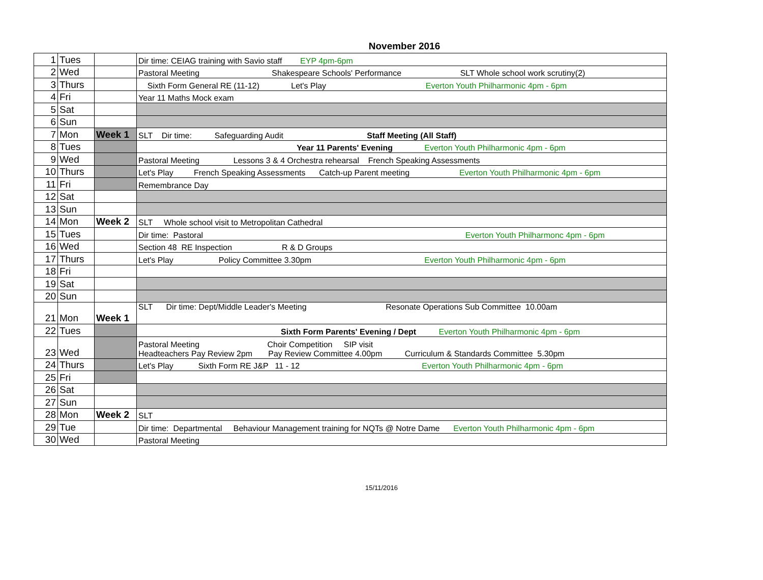November 2016
| 1 | Tues | | Dir time: CEIAG training with Savio staff EYP 4pm-6pm |
| 2 | Wed | | Pastoral Meeting Shakespeare Schools' Performance SLT Whole school work scrutiny(2) |
| 3 | Thurs | | Sixth Form General RE (11-12) Let's Play Everton Youth Philharmonic 4pm - 6pm |
| 4 | Fri | | Year 11 Maths Mock exam |
| 5 | Sat | | |
| 6 | Sun | | |
| 7 | Mon | Week 1 | SLT Dir time: Safeguarding Audit Staff Meeting (All Staff) |
| 8 | Tues | | Year 11 Parents' Evening Everton Youth Philharmonic 4pm - 6pm |
| 9 | Wed | | Pastoral Meeting Lessons 3 & 4 Orchestra rehearsal French Speaking Assessments |
| 10 | Thurs | | Let's Play French Speaking Assessments Catch-up Parent meeting Everton Youth Philharmonic 4pm - 6pm |
| 11 | Fri | | Remembrance Day |
| 12 | Sat | | |
| 13 | Sun | | |
| 14 | Mon | Week 2 | SLT Whole school visit to Metropolitan Cathedral |
| 15 | Tues | | Dir time: Pastoral Everton Youth Philharmonc 4pm - 6pm |
| 16 | Wed | | Section 48 RE Inspection R & D Groups |
| 17 | Thurs | | Let's Play Policy Committee 3.30pm Everton Youth Philharmonic 4pm - 6pm |
| 18 | Fri | | |
| 19 | Sat | | |
| 20 | Sun | | |
| 21 | Mon | Week 1 | SLT Dir time: Dept/Middle Leader's Meeting Resonate Operations Sub Committee 10.00am |
| 22 | Tues | | Sixth Form Parents' Evening / Dept Everton Youth Philharmonic 4pm - 6pm |
| 23 | Wed | | Pastoral Meeting Choir Competition SIP visit Headteachers Pay Review 2pm Pay Review Committee 4.00pm Curriculum & Standards Committee 5.30pm |
| 24 | Thurs | | Let's Play Sixth Form RE J&P 11 - 12 Everton Youth Philharmonic 4pm - 6pm |
| 25 | Fri | | |
| 26 | Sat | | |
| 27 | Sun | | |
| 28 | Mon | Week 2 | SLT |
| 29 | Tue | | Dir time: Departmental Behaviour Management training for NQTs @ Notre Dame Everton Youth Philharmonic 4pm - 6pm |
| 30 | Wed | | Pastoral Meeting |
15/11/2016